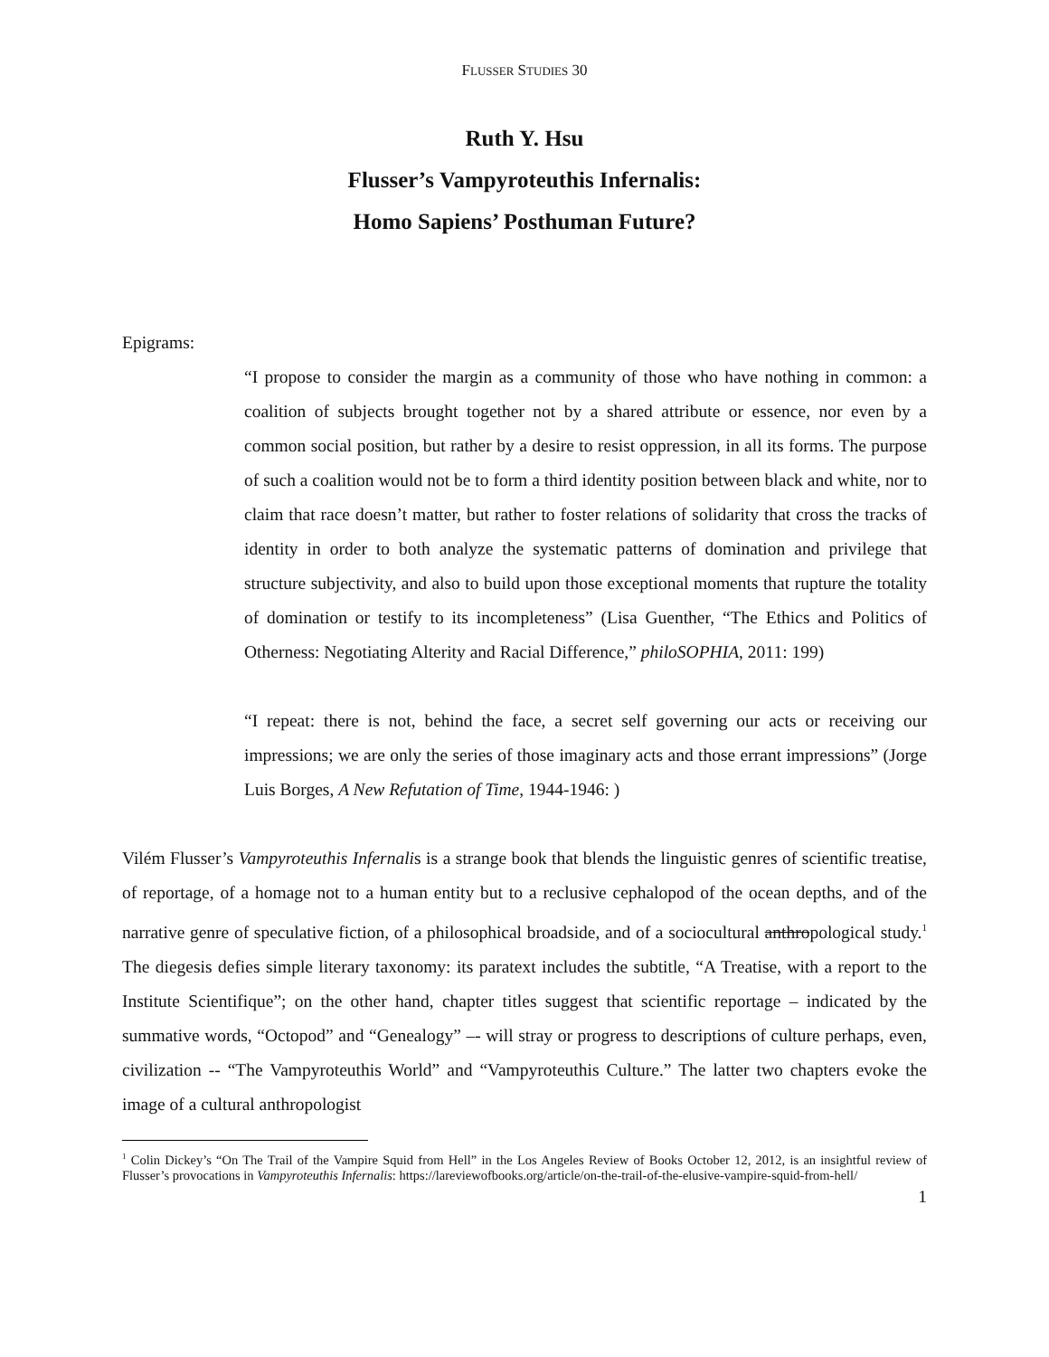FLUSSER STUDIES 30
Ruth Y. Hsu
Flusser’s Vampyroteuthis Infernalis:
Homo Sapiens’ Posthuman Future?
Epigrams:
“I propose to consider the margin as a community of those who have nothing in common: a coalition of subjects brought together not by a shared attribute or essence, nor even by a common social position, but rather by a desire to resist oppression, in all its forms. The purpose of such a coalition would not be to form a third identity position between black and white, nor to claim that race doesn’t matter, but rather to foster relations of solidarity that cross the tracks of identity in order to both analyze the systematic patterns of domination and privilege that structure subjectivity, and also to build upon those exceptional moments that rupture the totality of domination or testify to its incompleteness” (Lisa Guenther, “The Ethics and Politics of Otherness: Negotiating Alterity and Racial Difference,” philoSOPHIA, 2011: 199)
“I repeat: there is not, behind the face, a secret self governing our acts or receiving our impressions; we are only the series of those imaginary acts and those errant impressions” (Jorge Luis Borges, A New Refutation of Time, 1944-1946: )
Vilém Flusser’s Vampyroteuthis Infernalis is a strange book that blends the linguistic genres of scientific treatise, of reportage, of a homage not to a human entity but to a reclusive cephalopod of the ocean depths, and of the narrative genre of speculative fiction, of a philosophical broadside, and of a sociocultural anthropological study.<sup>1</sup> The diegesis defies simple literary taxonomy: its paratext includes the subtitle, “A Treatise, with a report to the Institute Scientifique”; on the other hand, chapter titles suggest that scientific reportage – indicated by the summative words, “Octopod” and “Genealogy” –- will stray or progress to descriptions of culture perhaps, even, civilization -- “The Vampyroteuthis World” and “Vampyroteuthis Culture.” The latter two chapters evoke the image of a cultural anthropologist
<sup>1</sup> Colin Dickey’s “On The Trail of the Vampire Squid from Hell” in the Los Angeles Review of Books October 12, 2012, is an insightful review of Flusser’s provocations in Vampyroteuthis Infernalis: https://lareviewofbooks.org/article/on-the-trail-of-the-elusive-vampire-squid-from-hell/
1